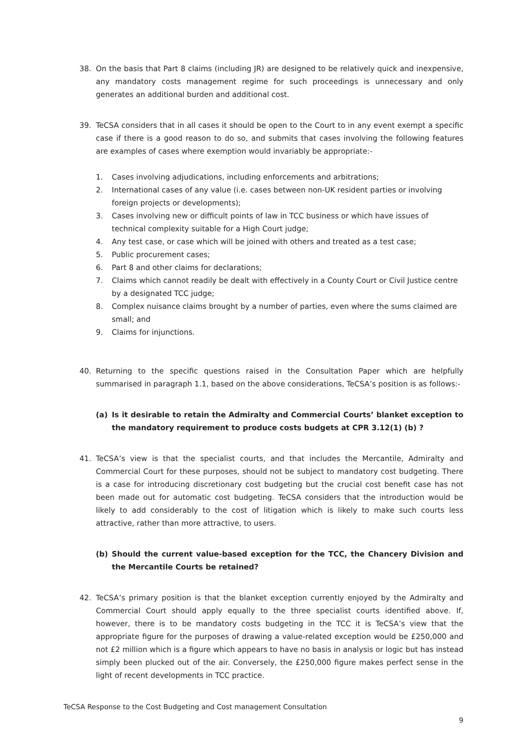38. On the basis that Part 8 claims (including JR) are designed to be relatively quick and inexpensive, any mandatory costs management regime for such proceedings is unnecessary and only generates an additional burden and additional cost.
39. TeCSA considers that in all cases it should be open to the Court to in any event exempt a specific case if there is a good reason to do so, and submits that cases involving the following features are examples of cases where exemption would invariably be appropriate:-
1. Cases involving adjudications, including enforcements and arbitrations;
2. International cases of any value (i.e. cases between non-UK resident parties or involving foreign projects or developments);
3. Cases involving new or difficult points of law in TCC business or which have issues of technical complexity suitable for a High Court judge;
4. Any test case, or case which will be joined with others and treated as a test case;
5. Public procurement cases;
6. Part 8 and other claims for declarations;
7. Claims which cannot readily be dealt with effectively in a County Court or Civil Justice centre by a designated TCC judge;
8. Complex nuisance claims brought by a number of parties, even where the sums claimed are small; and
9. Claims for injunctions.
40. Returning to the specific questions raised in the Consultation Paper which are helpfully summarised in paragraph 1.1, based on the above considerations, TeCSA’s position is as follows:-
(a) Is it desirable to retain the Admiralty and Commercial Courts’ blanket exception to the mandatory requirement to produce costs budgets at CPR 3.12(1) (b) ?
41. TeCSA’s view is that the specialist courts, and that includes the Mercantile, Admiralty and Commercial Court for these purposes, should not be subject to mandatory cost budgeting. There is a case for introducing discretionary cost budgeting but the crucial cost benefit case has not been made out for automatic cost budgeting. TeCSA considers that the introduction would be likely to add considerably to the cost of litigation which is likely to make such courts less attractive, rather than more attractive, to users.
(b) Should the current value-based exception for the TCC, the Chancery Division and the Mercantile Courts be retained?
42. TeCSA’s primary position is that the blanket exception currently enjoyed by the Admiralty and Commercial Court should apply equally to the three specialist courts identified above. If, however, there is to be mandatory costs budgeting in the TCC it is TeCSA’s view that the appropriate figure for the purposes of drawing a value-related exception would be £250,000 and not £2 million which is a figure which appears to have no basis in analysis or logic but has instead simply been plucked out of the air. Conversely, the £250,000 figure makes perfect sense in the light of recent developments in TCC practice.
TeCSA Response to the Cost Budgeting and Cost management Consultation
9